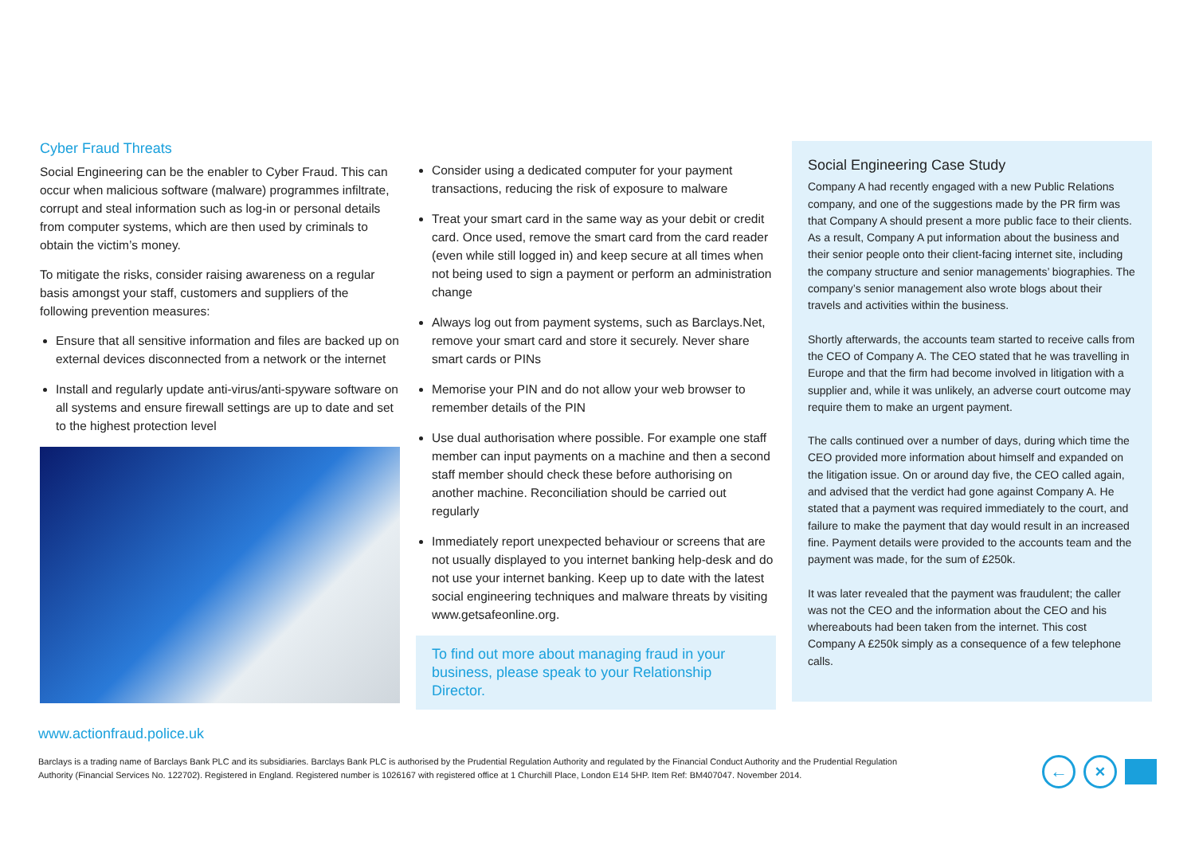Cyber Fraud Threats
Social Engineering can be the enabler to Cyber Fraud. This can occur when malicious software (malware) programmes infiltrate, corrupt and steal information such as log-in or personal details from computer systems, which are then used by criminals to obtain the victim’s money.
To mitigate the risks, consider raising awareness on a regular basis amongst your staff, customers and suppliers of the following prevention measures:
Ensure that all sensitive information and files are backed up on external devices disconnected from a network or the internet
Install and regularly update anti-virus/anti-spyware software on all systems and ensure firewall settings are up to date and set to the highest protection level
Consider using a dedicated computer for your payment transactions, reducing the risk of exposure to malware
Treat your smart card in the same way as your debit or credit card. Once used, remove the smart card from the card reader (even while still logged in) and keep secure at all times when not being used to sign a payment or perform an administration change
Always log out from payment systems, such as Barclays.Net, remove your smart card and store it securely. Never share smart cards or PINs
Memorise your PIN and do not allow your web browser to remember details of the PIN
Use dual authorisation where possible. For example one staff member can input payments on a machine and then a second staff member should check these before authorising on another machine. Reconciliation should be carried out regularly
Immediately report unexpected behaviour or screens that are not usually displayed to you internet banking help-desk and do not use your internet banking. Keep up to date with the latest social engineering techniques and malware threats by visiting www.getsafeonline.org.
To find out more about managing fraud in your business, please speak to your Relationship Director.
Social Engineering Case Study
Company A had recently engaged with a new Public Relations company, and one of the suggestions made by the PR firm was that Company A should present a more public face to their clients. As a result, Company A put information about the business and their senior people onto their client-facing internet site, including the company structure and senior managements’ biographies. The company’s senior management also wrote blogs about their travels and activities within the business.
Shortly afterwards, the accounts team started to receive calls from the CEO of Company A. The CEO stated that he was travelling in Europe and that the firm had become involved in litigation with a supplier and, while it was unlikely, an adverse court outcome may require them to make an urgent payment.
The calls continued over a number of days, during which time the CEO provided more information about himself and expanded on the litigation issue. On or around day five, the CEO called again, and advised that the verdict had gone against Company A. He stated that a payment was required immediately to the court, and failure to make the payment that day would result in an increased fine. Payment details were provided to the accounts team and the payment was made, for the sum of £250k.
It was later revealed that the payment was fraudulent; the caller was not the CEO and the information about the CEO and his whereabouts had been taken from the internet. This cost Company A £250k simply as a consequence of a few telephone calls.
www.actionfraud.police.uk
Barclays is a trading name of Barclays Bank PLC and its subsidiaries. Barclays Bank PLC is authorised by the Prudential Regulation Authority and regulated by the Financial Conduct Authority and the Prudential Regulation
Authority (Financial Services No. 122702). Registered in England. Registered number is 1026167 with registered office at 1 Churchill Place, London E14 5HP. Item Ref: BM407047. November 2014.
← ×